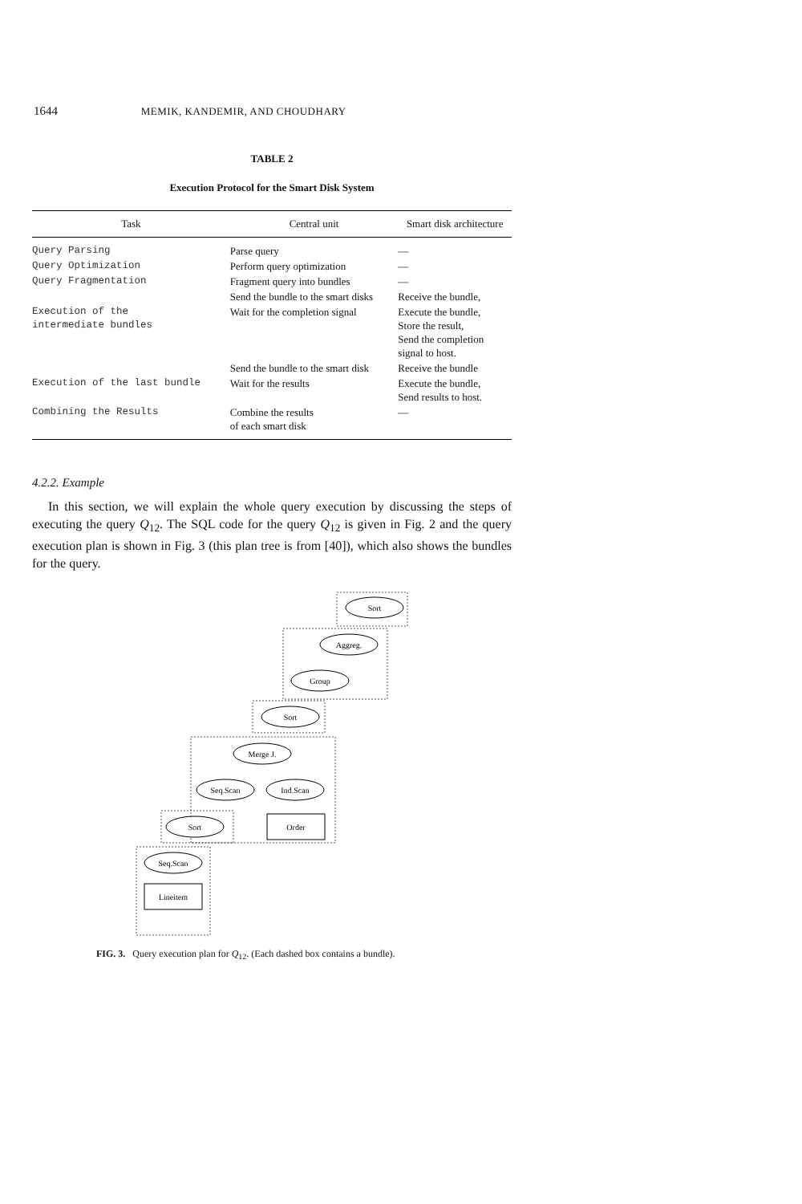1644 MEMIK, KANDEMIR, AND CHOUDHARY
TABLE 2
Execution Protocol for the Smart Disk System
| Task | Central unit | Smart disk architecture |
| --- | --- | --- |
| Query Parsing | Parse query | — |
| Query Optimization | Perform query optimization | — |
| Query Fragmentation | Fragment query into bundles | — |
| | Send the bundle to the smart disks | Receive the bundle, |
| Execution of the intermediate bundles | Wait for the completion signal | Execute the bundle, Store the result, Send the completion signal to host. |
| | Send the bundle to the smart disk | Receive the bundle |
| Execution of the last bundle | Wait for the results | Execute the bundle, Send results to host. |
| Combining the Results | Combine the results of each smart disk | — |
4.2.2. Example
In this section, we will explain the whole query execution by discussing the steps of executing the query Q<sub>12</sub>. The SQL code for the query Q<sub>12</sub> is given in Fig. 2 and the query execution plan is shown in Fig. 3 (this plan tree is from [40]), which also shows the bundles for the query.
Sort
Aggreg.
Group
Sort
Merge J.
Seq.Scan
Ind.Scan
Sort
Seq.Scan
Order
Lineitem
FIG. 3. Query execution plan for Q<sub>12</sub>. (Each dashed box contains a bundle).